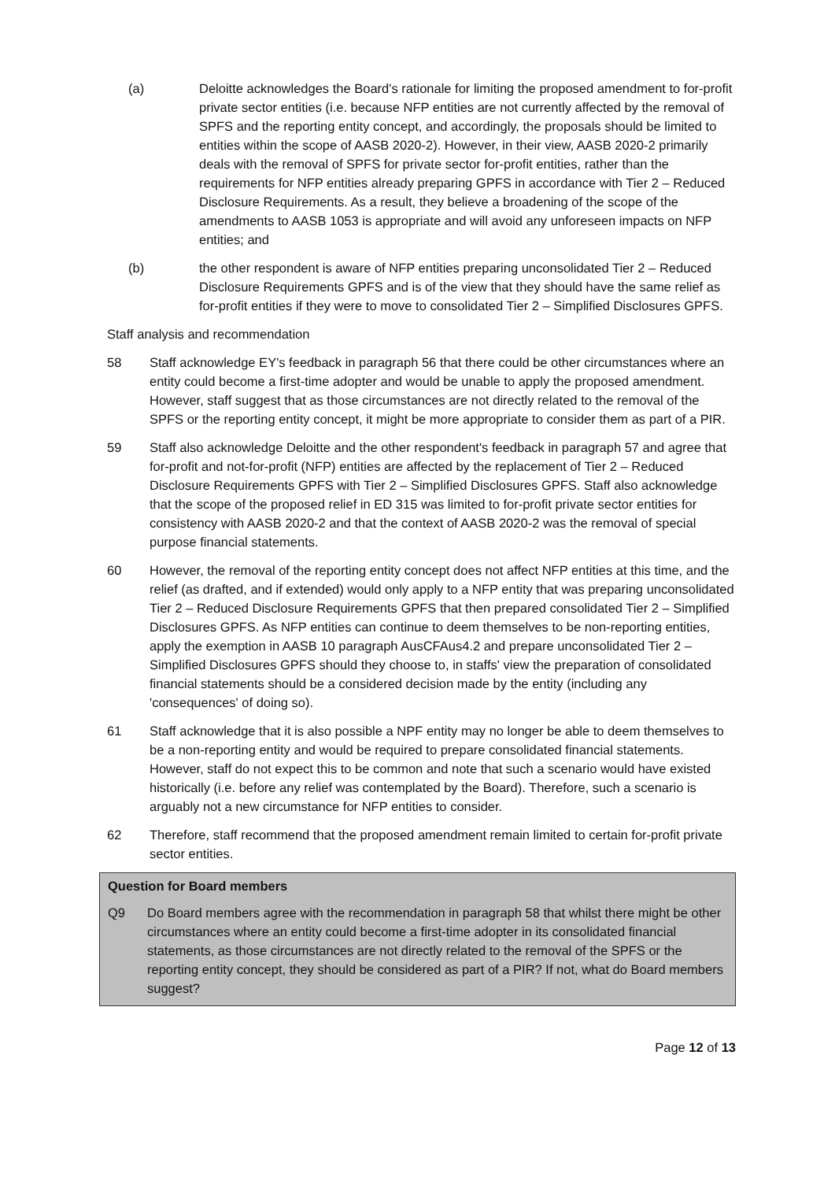(a) Deloitte acknowledges the Board's rationale for limiting the proposed amendment to for-profit private sector entities (i.e. because NFP entities are not currently affected by the removal of SPFS and the reporting entity concept, and accordingly, the proposals should be limited to entities within the scope of AASB 2020-2). However, in their view, AASB 2020-2 primarily deals with the removal of SPFS for private sector for-profit entities, rather than the requirements for NFP entities already preparing GPFS in accordance with Tier 2 – Reduced Disclosure Requirements. As a result, they believe a broadening of the scope of the amendments to AASB 1053 is appropriate and will avoid any unforeseen impacts on NFP entities; and
(b) the other respondent is aware of NFP entities preparing unconsolidated Tier 2 – Reduced Disclosure Requirements GPFS and is of the view that they should have the same relief as for-profit entities if they were to move to consolidated Tier 2 – Simplified Disclosures GPFS.
Staff analysis and recommendation
58 Staff acknowledge EY's feedback in paragraph 56 that there could be other circumstances where an entity could become a first-time adopter and would be unable to apply the proposed amendment. However, staff suggest that as those circumstances are not directly related to the removal of the SPFS or the reporting entity concept, it might be more appropriate to consider them as part of a PIR.
59 Staff also acknowledge Deloitte and the other respondent's feedback in paragraph 57 and agree that for-profit and not-for-profit (NFP) entities are affected by the replacement of Tier 2 – Reduced Disclosure Requirements GPFS with Tier 2 – Simplified Disclosures GPFS. Staff also acknowledge that the scope of the proposed relief in ED 315 was limited to for-profit private sector entities for consistency with AASB 2020-2 and that the context of AASB 2020-2 was the removal of special purpose financial statements.
60 However, the removal of the reporting entity concept does not affect NFP entities at this time, and the relief (as drafted, and if extended) would only apply to a NFP entity that was preparing unconsolidated Tier 2 – Reduced Disclosure Requirements GPFS that then prepared consolidated Tier 2 – Simplified Disclosures GPFS. As NFP entities can continue to deem themselves to be non-reporting entities, apply the exemption in AASB 10 paragraph AusCFAus4.2 and prepare unconsolidated Tier 2 – Simplified Disclosures GPFS should they choose to, in staffs' view the preparation of consolidated financial statements should be a considered decision made by the entity (including any 'consequences' of doing so).
61 Staff acknowledge that it is also possible a NPF entity may no longer be able to deem themselves to be a non-reporting entity and would be required to prepare consolidated financial statements. However, staff do not expect this to be common and note that such a scenario would have existed historically (i.e. before any relief was contemplated by the Board). Therefore, such a scenario is arguably not a new circumstance for NFP entities to consider.
62 Therefore, staff recommend that the proposed amendment remain limited to certain for-profit private sector entities.
Question for Board members
Q9 Do Board members agree with the recommendation in paragraph 58 that whilst there might be other circumstances where an entity could become a first-time adopter in its consolidated financial statements, as those circumstances are not directly related to the removal of the SPFS or the reporting entity concept, they should be considered as part of a PIR? If not, what do Board members suggest?
Page 12 of 13